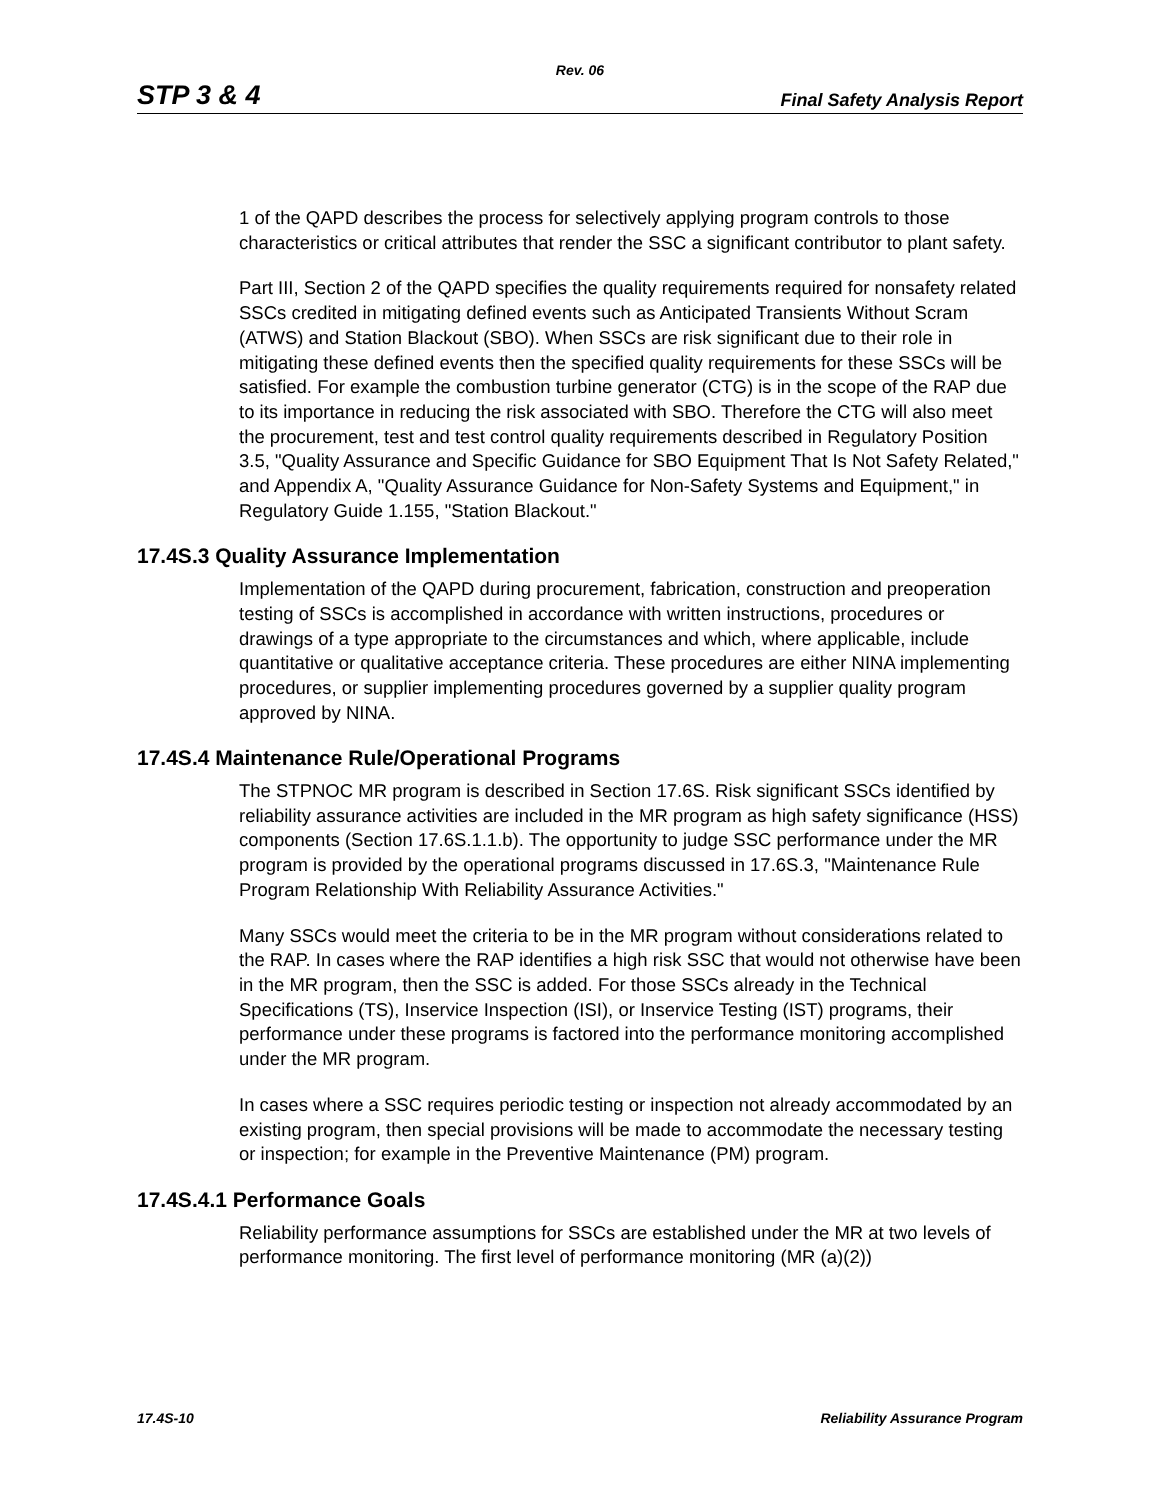Rev. 06
STP 3 & 4 Final Safety Analysis Report
1 of the QAPD describes the process for selectively applying program controls to those characteristics or critical attributes that render the SSC a significant contributor to plant safety.
Part III, Section 2 of the QAPD specifies the quality requirements required for nonsafety related SSCs credited in mitigating defined events such as Anticipated Transients Without Scram (ATWS) and Station Blackout (SBO). When SSCs are risk significant due to their role in mitigating these defined events then the specified quality requirements for these SSCs will be satisfied. For example the combustion turbine generator (CTG) is in the scope of the RAP due to its importance in reducing the risk associated with SBO. Therefore the CTG will also meet the procurement, test and test control quality requirements described in Regulatory Position 3.5, "Quality Assurance and Specific Guidance for SBO Equipment That Is Not Safety Related," and Appendix A, "Quality Assurance Guidance for Non-Safety Systems and Equipment," in Regulatory Guide 1.155, "Station Blackout."
17.4S.3 Quality Assurance Implementation
Implementation of the QAPD during procurement, fabrication, construction and preoperation testing of SSCs is accomplished in accordance with written instructions, procedures or drawings of a type appropriate to the circumstances and which, where applicable, include quantitative or qualitative acceptance criteria. These procedures are either NINA implementing procedures, or supplier implementing procedures governed by a supplier quality program approved by NINA.
17.4S.4 Maintenance Rule/Operational Programs
The STPNOC MR program is described in Section 17.6S. Risk significant SSCs identified by reliability assurance activities are included in the MR program as high safety significance (HSS) components (Section 17.6S.1.1.b). The opportunity to judge SSC performance under the MR program is provided by the operational programs discussed in 17.6S.3, "Maintenance Rule Program Relationship With Reliability Assurance Activities."
Many SSCs would meet the criteria to be in the MR program without considerations related to the RAP. In cases where the RAP identifies a high risk SSC that would not otherwise have been in the MR program, then the SSC is added. For those SSCs already in the Technical Specifications (TS), Inservice Inspection (ISI), or Inservice Testing (IST) programs, their performance under these programs is factored into the performance monitoring accomplished under the MR program.
In cases where a SSC requires periodic testing or inspection not already accommodated by an existing program, then special provisions will be made to accommodate the necessary testing or inspection; for example in the Preventive Maintenance (PM) program.
17.4S.4.1 Performance Goals
Reliability performance assumptions for SSCs are established under the MR at two levels of performance monitoring. The first level of performance monitoring (MR (a)(2))
17.4S-10 Reliability Assurance Program